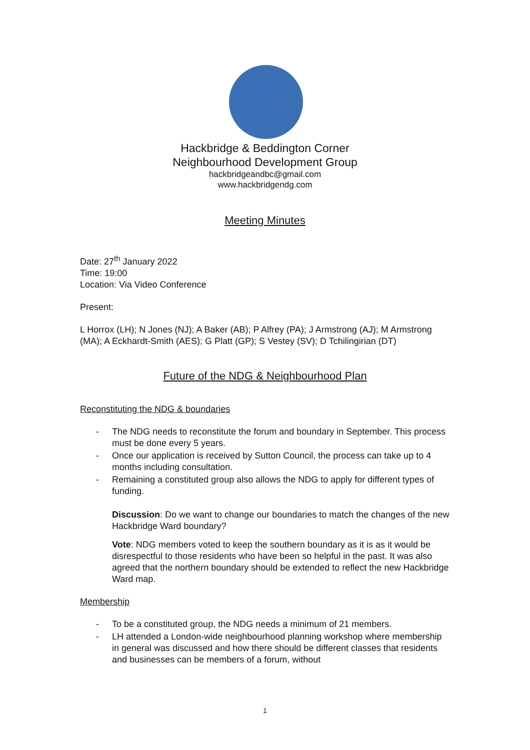Hackbridge & Beddington Corner
Neighbourhood Development Group
hackbridgeandbc@gmail.com
www.hackbridgendg.com
Meeting Minutes
Date: 27<sup>th</sup> January 2022
Time: 19:00
Location: Via Video Conference
Present:
L Horrox (LH); N Jones (NJ); A Baker (AB); P Alfrey (PA); J Armstrong (AJ); M Armstrong (MA); A Eckhardt-Smith (AES); G Platt (GP); S Vestey (SV); D Tchilingirian (DT)
Future of the NDG & Neighbourhood Plan
Reconstituting the NDG & boundaries
- The NDG needs to reconstitute the forum and boundary in September. This process must be done every 5 years.
- Once our application is received by Sutton Council, the process can take up to 4 months including consultation.
- Remaining a constituted group also allows the NDG to apply for different types of funding.
Discussion: Do we want to change our boundaries to match the changes of the new Hackbridge Ward boundary?
Vote: NDG members voted to keep the southern boundary as it is as it would be disrespectful to those residents who have been so helpful in the past. It was also agreed that the northern boundary should be extended to reflect the new Hackbridge Ward map.
Membership
- To be a constituted group, the NDG needs a minimum of 21 members.
- LH attended a London-wide neighbourhood planning workshop where membership in general was discussed and how there should be different classes that residents and businesses can be members of a forum, without
1